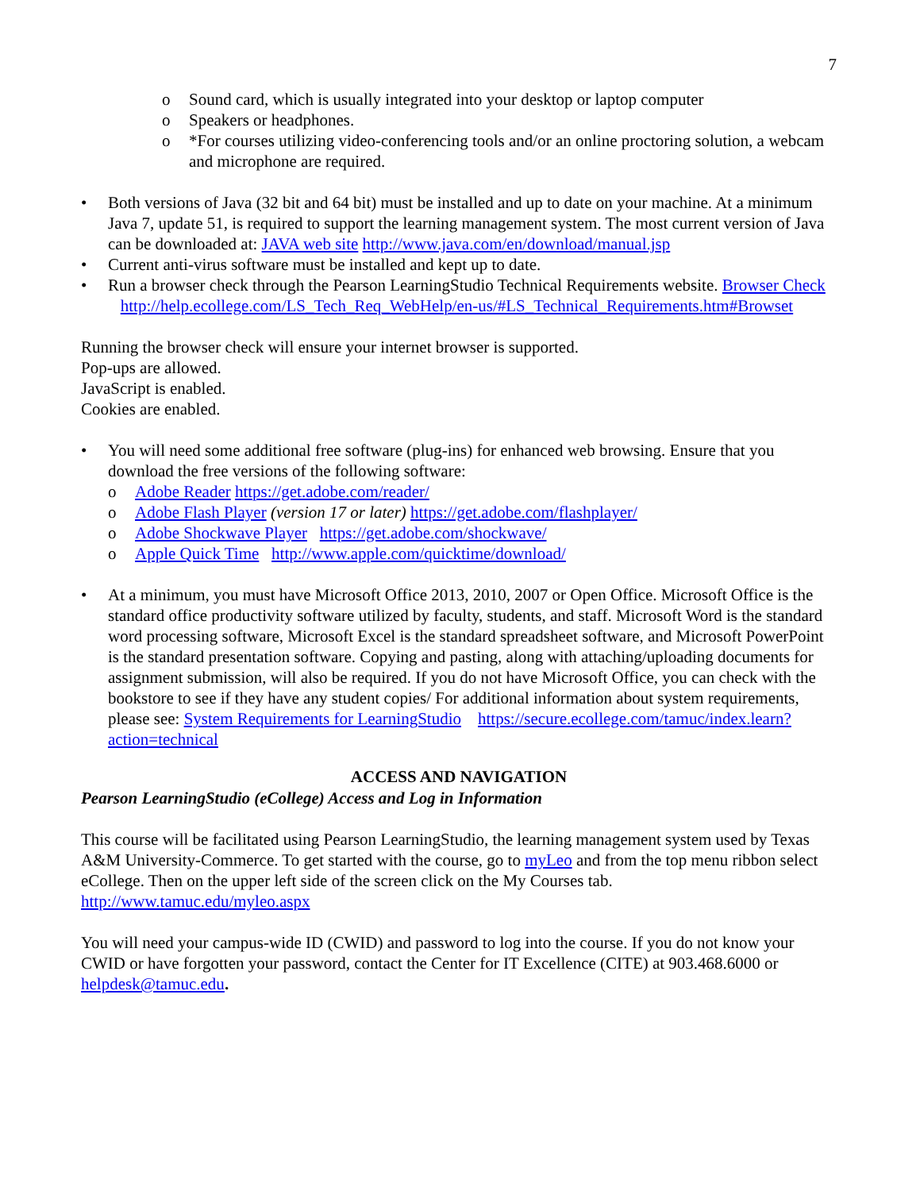7
o Sound card, which is usually integrated into your desktop or laptop computer
o Speakers or headphones.
o *For courses utilizing video-conferencing tools and/or an online proctoring solution, a webcam and microphone are required.
• Both versions of Java (32 bit and 64 bit) must be installed and up to date on your machine. At a minimum Java 7, update 51, is required to support the learning management system. The most current version of Java can be downloaded at: JAVA web site http://www.java.com/en/download/manual.jsp
• Current anti-virus software must be installed and kept up to date.
• Run a browser check through the Pearson LearningStudio Technical Requirements website. Browser Check http://help.ecollege.com/LS_Tech_Req_WebHelp/en-us/#LS_Technical_Requirements.htm#Browset
Running the browser check will ensure your internet browser is supported.
Pop-ups are allowed.
JavaScript is enabled.
Cookies are enabled.
• You will need some additional free software (plug-ins) for enhanced web browsing. Ensure that you download the free versions of the following software:
o Adobe Reader https://get.adobe.com/reader/
o Adobe Flash Player (version 17 or later) https://get.adobe.com/flashplayer/
o Adobe Shockwave Player https://get.adobe.com/shockwave/
o Apple Quick Time http://www.apple.com/quicktime/download/
• At a minimum, you must have Microsoft Office 2013, 2010, 2007 or Open Office. Microsoft Office is the standard office productivity software utilized by faculty, students, and staff. Microsoft Word is the standard word processing software, Microsoft Excel is the standard spreadsheet software, and Microsoft PowerPoint is the standard presentation software. Copying and pasting, along with attaching/uploading documents for assignment submission, will also be required. If you do not have Microsoft Office, you can check with the bookstore to see if they have any student copies/ For additional information about system requirements, please see: System Requirements for LearningStudio https://secure.ecollege.com/tamuc/index.learn?action=technical
ACCESS AND NAVIGATION
Pearson LearningStudio (eCollege) Access and Log in Information
This course will be facilitated using Pearson LearningStudio, the learning management system used by Texas A&M University-Commerce. To get started with the course, go to myLeo and from the top menu ribbon select eCollege. Then on the upper left side of the screen click on the My Courses tab. http://www.tamuc.edu/myleo.aspx
You will need your campus-wide ID (CWID) and password to log into the course. If you do not know your CWID or have forgotten your password, contact the Center for IT Excellence (CITE) at 903.468.6000 or helpdesk@tamuc.edu.